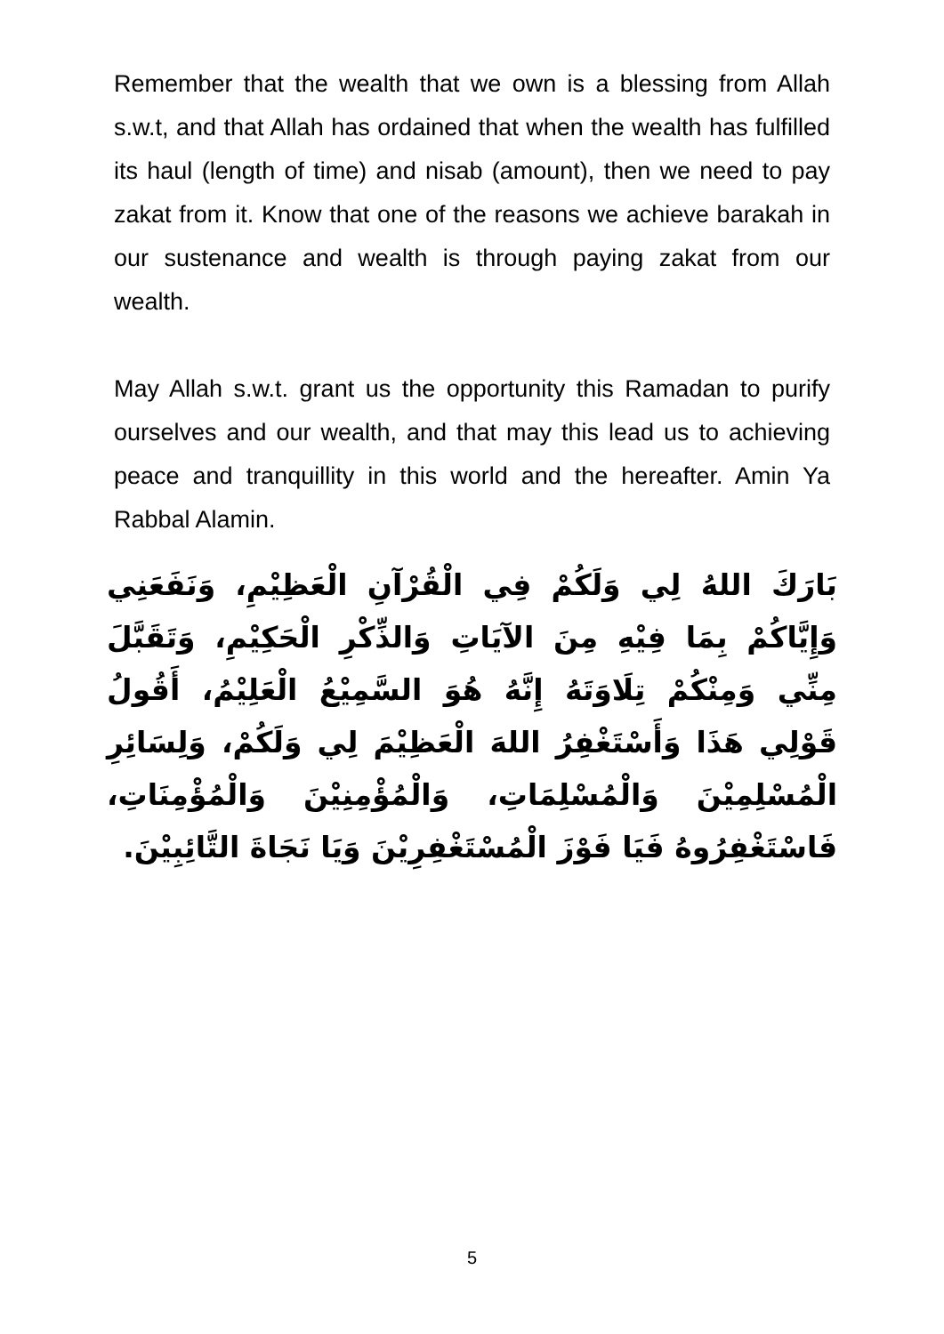Remember that the wealth that we own is a blessing from Allah s.w.t, and that Allah has ordained that when the wealth has fulfilled its haul (length of time) and nisab (amount), then we need to pay zakat from it. Know that one of the reasons we achieve barakah in our sustenance and wealth is through paying zakat from our wealth.
May Allah s.w.t. grant us the opportunity this Ramadan to purify ourselves and our wealth, and that may this lead us to achieving peace and tranquillity in this world and the hereafter. Amin Ya Rabbal Alamin.
بَارَكَ اللهُ لِي وَلَكُمْ فِي الْقُرْآنِ الْعَظِيْمِ، وَنَفَعَنِي وَإِيَّاكُمْ بِمَا فِيْهِ مِنَ الآيَاتِ وَالذِّكْرِ الْحَكِيْمِ، وَتَقَبَّلَ مِنِّي وَمِنْكُمْ تِلَاوَتَهُ إِنَّهُ هُوَ السَّمِيْعُ الْعَلِيْمُ، أَقُولُ قَوْلِي هَذَا وَأَسْتَغْفِرُ اللهَ الْعَظِيْمَ لِي وَلَكُمْ، وَلِسَائِرِ الْمُسْلِمِيْنَ وَالْمُسْلِمَاتِ، وَالْمُؤْمِنِيْنَ وَالْمُؤْمِنَاتِ، فَاسْتَغْفِرُوهُ فَيَا فَوْزَ الْمُسْتَغْفِرِيْنَ وَيَا نَجَاةَ التَّائِبِيْنَ.
5